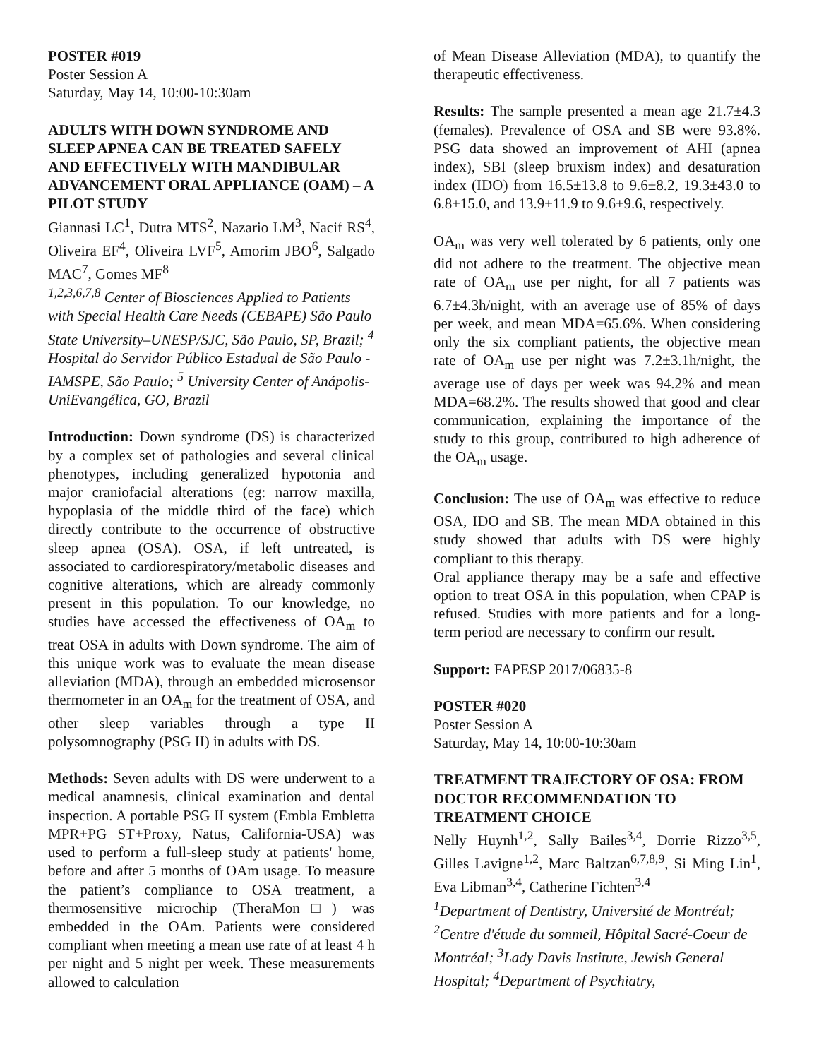POSTER #019
Poster Session A
Saturday, May 14, 10:00-10:30am
ADULTS WITH DOWN SYNDROME AND SLEEP APNEA CAN BE TREATED SAFELY AND EFFECTIVELY WITH MANDIBULAR ADVANCEMENT ORAL APPLIANCE (OAM) – A PILOT STUDY
Giannasi LC<sup>1</sup>, Dutra MTS<sup>2</sup>, Nazario LM<sup>3</sup>, Nacif RS<sup>4</sup>, Oliveira EF<sup>4</sup>, Oliveira LVF<sup>5</sup>, Amorim JBO<sup>6</sup>, Salgado MAC<sup>7</sup>, Gomes MF<sup>8</sup>
<sup>1,2,3,6,7,8</sup> Center of Biosciences Applied to Patients with Special Health Care Needs (CEBAPE) São Paulo State University–UNESP/SJC, São Paulo, SP, Brazil; <sup>4</sup> Hospital do Servidor Público Estadual de São Paulo -IAMSPE, São Paulo; <sup>5</sup> University Center of Anápolis-UniEvangélica, GO, Brazil
Introduction: Down syndrome (DS) is characterized by a complex set of pathologies and several clinical phenotypes, including generalized hypotonia and major craniofacial alterations (eg: narrow maxilla, hypoplasia of the middle third of the face) which directly contribute to the occurrence of obstructive sleep apnea (OSA). OSA, if left untreated, is associated to cardiorespiratory/metabolic diseases and cognitive alterations, which are already commonly present in this population. To our knowledge, no studies have accessed the effectiveness of OA<sub>m</sub> to treat OSA in adults with Down syndrome. The aim of this unique work was to evaluate the mean disease alleviation (MDA), through an embedded microsensor thermometer in an OA<sub>m</sub> for the treatment of OSA, and other sleep variables through a type II polysomnography (PSG II) in adults with DS.
Methods: Seven adults with DS were underwent to a medical anamnesis, clinical examination and dental inspection. A portable PSG II system (Embla Embletta MPR+PG ST+Proxy, Natus, California-USA) was used to perform a full-sleep study at patients' home, before and after 5 months of OAm usage. To measure the patient’s compliance to OSA treatment, a thermosensitive microchip (TheraMon□) was embedded in the OAm. Patients were considered compliant when meeting a mean use rate of at least 4 h per night and 5 night per week. These measurements allowed to calculation
of Mean Disease Alleviation (MDA), to quantify the therapeutic effectiveness.
Results: The sample presented a mean age 21.7±4.3 (females). Prevalence of OSA and SB were 93.8%. PSG data showed an improvement of AHI (apnea index), SBI (sleep bruxism index) and desaturation index (IDO) from 16.5±13.8 to 9.6±8.2, 19.3±43.0 to 6.8±15.0, and 13.9±11.9 to 9.6±9.6, respectively.
OA<sub>m</sub> was very well tolerated by 6 patients, only one did not adhere to the treatment. The objective mean rate of OA<sub>m</sub> use per night, for all 7 patients was 6.7±4.3h/night, with an average use of 85% of days per week, and mean MDA=65.6%. When considering only the six compliant patients, the objective mean rate of OA<sub>m</sub> use per night was 7.2±3.1h/night, the average use of days per week was 94.2% and mean MDA=68.2%. The results showed that good and clear communication, explaining the importance of the study to this group, contributed to high adherence of the OA<sub>m</sub> usage.
Conclusion: The use of OA<sub>m</sub> was effective to reduce OSA, IDO and SB. The mean MDA obtained in this study showed that adults with DS were highly compliant to this therapy.
Oral appliance therapy may be a safe and effective option to treat OSA in this population, when CPAP is refused. Studies with more patients and for a long-term period are necessary to confirm our result.
Support: FAPESP 2017/06835-8
POSTER #020
Poster Session A
Saturday, May 14, 10:00-10:30am
TREATMENT TRAJECTORY OF OSA: FROM DOCTOR RECOMMENDATION TO TREATMENT CHOICE
Nelly Huynh<sup>1,2</sup>, Sally Bailes<sup>3,4</sup>, Dorrie Rizzo<sup>3,5</sup>, Gilles Lavigne<sup>1,2</sup>, Marc Baltzan<sup>6,7,8,9</sup>, Si Ming Lin<sup>1</sup>, Eva Libman<sup>3,4</sup>, Catherine Fichten<sup>3,4</sup>
<sup>1</sup> Department of Dentistry, Université de Montréal; <sup>2</sup>Centre d'étude du sommeil, Hôpital Sacré-Coeur de Montréal; <sup>3</sup>Lady Davis Institute, Jewish General Hospital; <sup>4</sup>Department of Psychiatry,